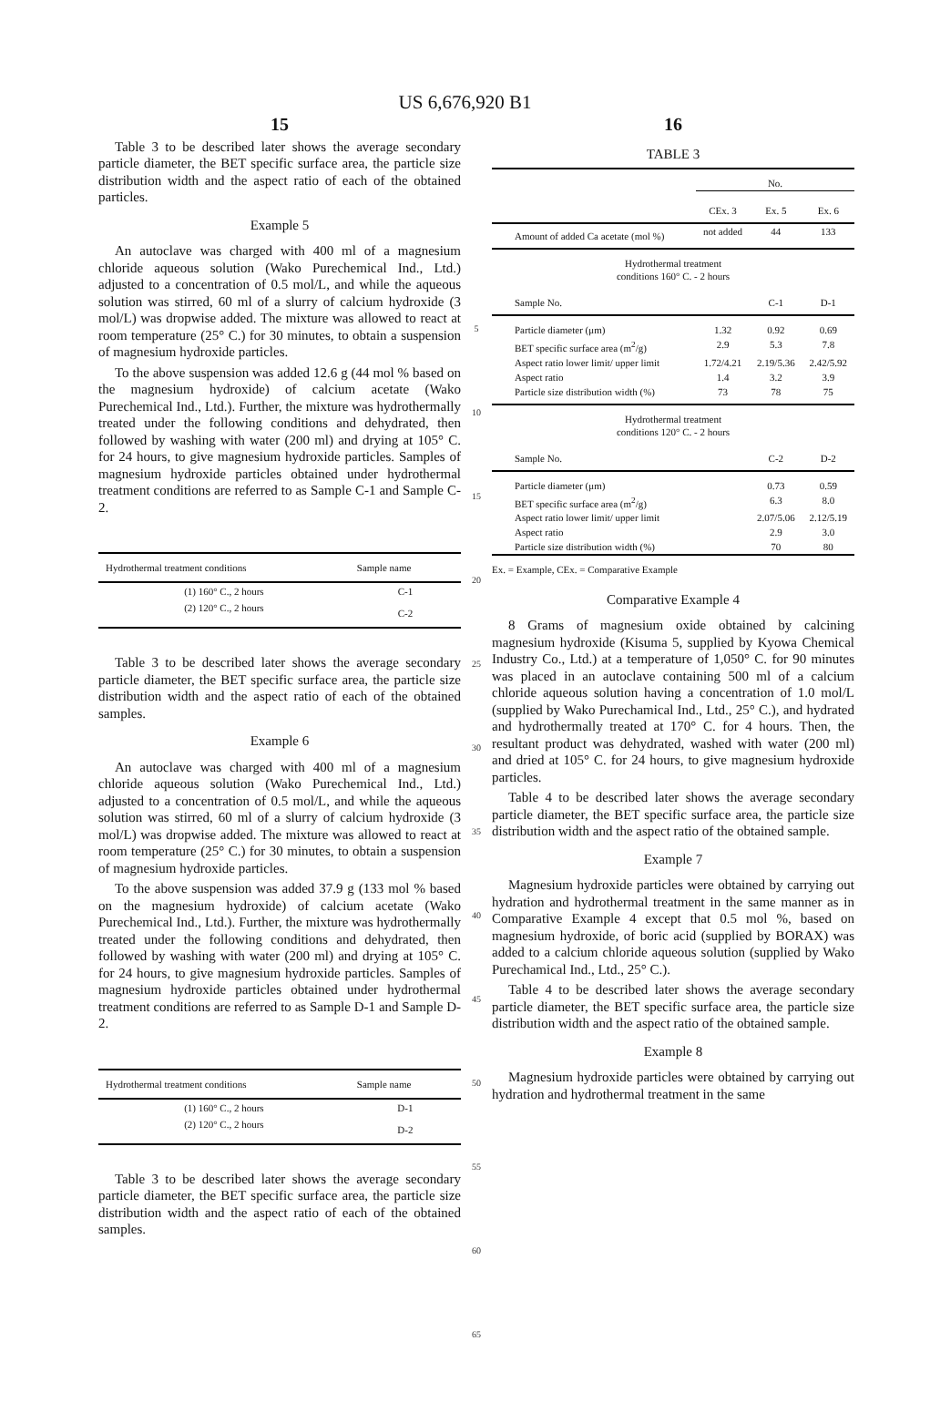US 6,676,920 B1
15
Table 3 to be described later shows the average secondary particle diameter, the BET specific surface area, the particle size distribution width and the aspect ratio of each of the obtained particles.
Example 5
An autoclave was charged with 400 ml of a magnesium chloride aqueous solution (Wako Purechemical Ind., Ltd.) adjusted to a concentration of 0.5 mol/L, and while the aqueous solution was stirred, 60 ml of a slurry of calcium hydroxide (3 mol/L) was dropwise added. The mixture was allowed to react at room temperature (25° C.) for 30 minutes, to obtain a suspension of magnesium hydroxide particles.
To the above suspension was added 12.6 g (44 mol % based on the magnesium hydroxide) of calcium acetate (Wako Purechemical Ind., Ltd.). Further, the mixture was hydrothermally treated under the following conditions and dehydrated, then followed by washing with water (200 ml) and drying at 105° C. for 24 hours, to give magnesium hydroxide particles. Samples of magnesium hydroxide particles obtained under hydrothermal treatment conditions are referred to as Sample C-1 and Sample C-2.
| Hydrothermal treatment conditions | Sample name |
| --- | --- |
| (1) 160° C., 2 hours | C-1 |
| (2) 120° C., 2 hours | C-2 |
Table 3 to be described later shows the average secondary particle diameter, the BET specific surface area, the particle size distribution width and the aspect ratio of each of the obtained samples.
Example 6
An autoclave was charged with 400 ml of a magnesium chloride aqueous solution (Wako Purechemical Ind., Ltd.) adjusted to a concentration of 0.5 mol/L, and while the aqueous solution was stirred, 60 ml of a slurry of calcium hydroxide (3 mol/L) was dropwise added. The mixture was allowed to react at room temperature (25° C.) for 30 minutes, to obtain a suspension of magnesium hydroxide particles.
To the above suspension was added 37.9 g (133 mol % based on the magnesium hydroxide) of calcium acetate (Wako Purechemical Ind., Ltd.). Further, the mixture was hydrothermally treated under the following conditions and dehydrated, then followed by washing with water (200 ml) and drying at 105° C. for 24 hours, to give magnesium hydroxide particles. Samples of magnesium hydroxide particles obtained under hydrothermal treatment conditions are referred to as Sample D-1 and Sample D-2.
| Hydrothermal treatment conditions | Sample name |
| --- | --- |
| (1) 160° C., 2 hours | D-1 |
| (2) 120° C., 2 hours | D-2 |
Table 3 to be described later shows the average secondary particle diameter, the BET specific surface area, the particle size distribution width and the aspect ratio of each of the obtained samples.
5
10
15
20
25
30
35
40
45
50
55
60
65
16
TABLE 3
| | No. | | |
| | CEx. 3 | Ex. 5 | Ex. 6 |
| Amount of added Ca acetate (mol %) | not added | 44 | 133 |
| Hydrothermal treatment conditions 160° C. - 2 hours | | | |
| Sample No. | | C-1 | D-1 |
| Particle diameter (μm) | 1.32 | 0.92 | 0.69 |
| BET specific surface area (m<sup>2</sup>/g) | 2.9 | 5.3 | 7.8 |
| Aspect ratio lower limit/ upper limit | 1.72/4.21 | 2.19/5.36 | 2.42/5.92 |
| Aspect ratio | 1.4 | 3.2 | 3.9 |
| Particle size distribution width (%) | 73 | 78 | 75 |
| Hydrothermal treatment conditions 120° C. - 2 hours | | | |
| Sample No. | | C-2 | D-2 |
| Particle diameter (μm) | | 0.73 | 0.59 |
| BET specific surface area (m<sup>2</sup>/g) | | 6.3 | 8.0 |
| Aspect ratio lower limit/ upper limit | | 2.07/5.06 | 2.12/5.19 |
| Aspect ratio | | 2.9 | 3.0 |
| Particle size distribution width (%) | | 70 | 80 |
Ex. = Example, CEx. = Comparative Example
Comparative Example 4
8 Grams of magnesium oxide obtained by calcining magnesium hydroxide (Kisuma 5, supplied by Kyowa Chemical Industry Co., Ltd.) at a temperature of 1,050° C. for 90 minutes was placed in an autoclave containing 500 ml of a calcium chloride aqueous solution having a concentration of 1.0 mol/L (supplied by Wako Purechamical Ind., Ltd., 25° C.), and hydrated and hydrothermally treated at 170° C. for 4 hours. Then, the resultant product was dehydrated, washed with water (200 ml) and dried at 105° C. for 24 hours, to give magnesium hydroxide particles.
Table 4 to be described later shows the average secondary particle diameter, the BET specific surface area, the particle size distribution width and the aspect ratio of the obtained sample.
Example 7
Magnesium hydroxide particles were obtained by carrying out hydration and hydrothermal treatment in the same manner as in Comparative Example 4 except that 0.5 mol %, based on magnesium hydroxide, of boric acid (supplied by BORAX) was added to a calcium chloride aqueous solution (supplied by Wako Purechamical Ind., Ltd., 25° C.).
Table 4 to be described later shows the average secondary particle diameter, the BET specific surface area, the particle size distribution width and the aspect ratio of the obtained sample.
Example 8
Magnesium hydroxide particles were obtained by carrying out hydration and hydrothermal treatment in the same